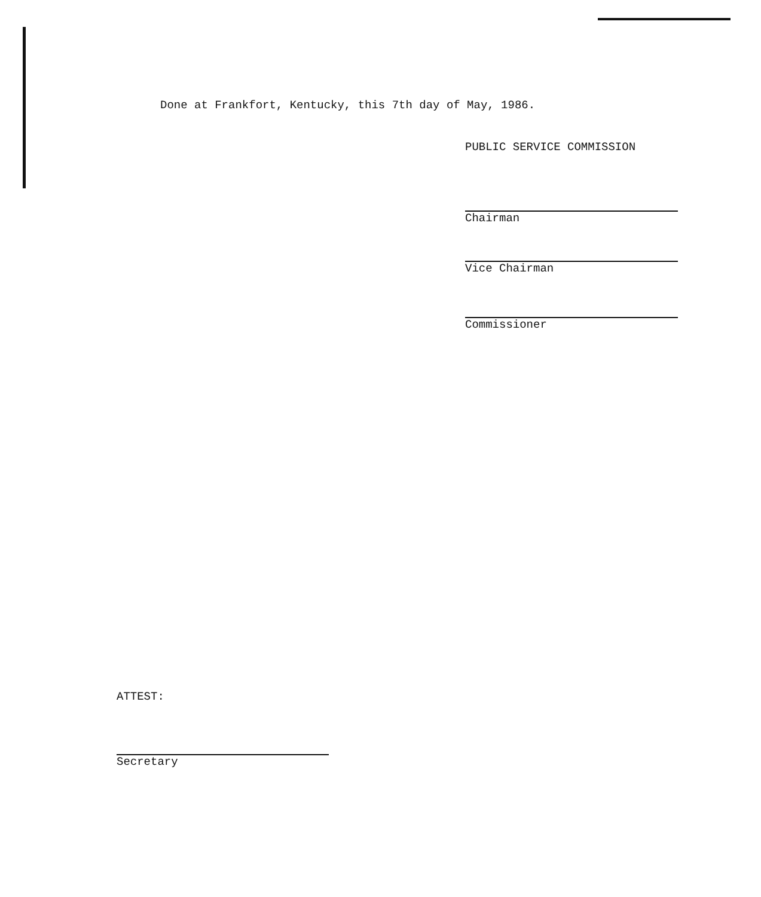Done at Frankfort, Kentucky, this 7th day of May, 1986.
PUBLIC SERVICE COMMISSION
Chairman
Vice Chairman
Commissioner
ATTEST:
Secretary